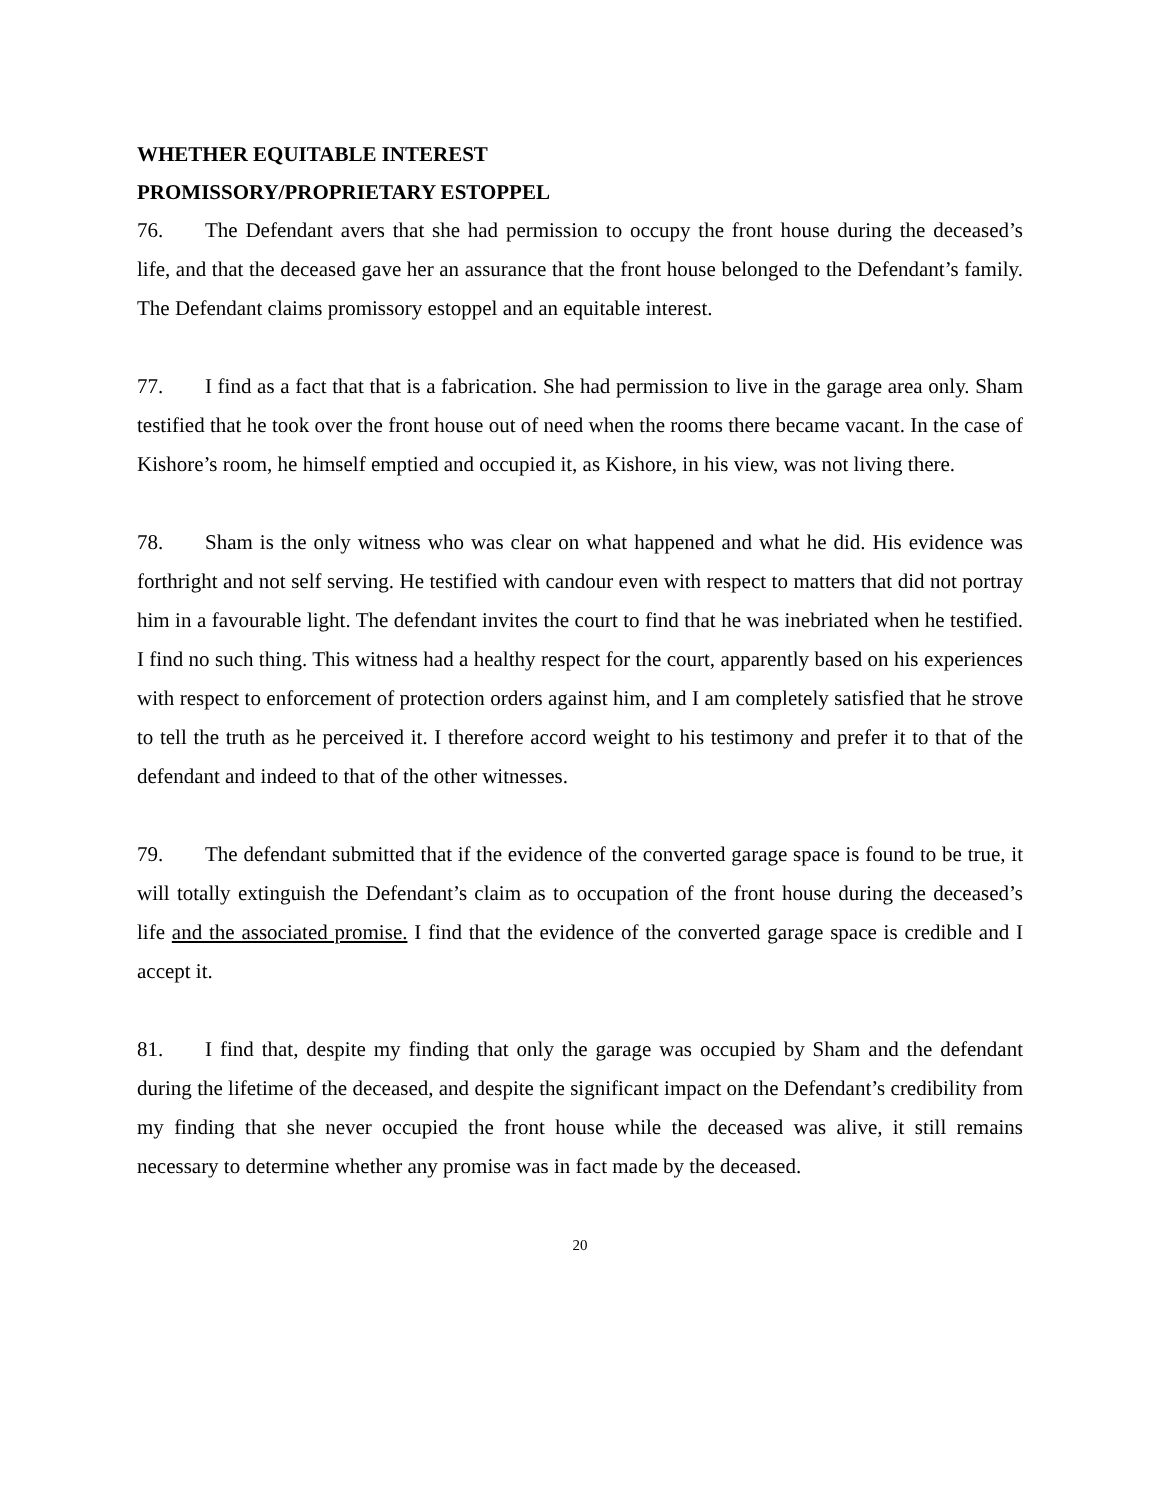WHETHER EQUITABLE INTEREST
PROMISSORY/PROPRIETARY ESTOPPEL
76. The Defendant avers that she had permission to occupy the front house during the deceased’s life, and that the deceased gave her an assurance that the front house belonged to the Defendant’s family. The Defendant claims promissory estoppel and an equitable interest.
77. I find as a fact that that is a fabrication. She had permission to live in the garage area only. Sham testified that he took over the front house out of need when the rooms there became vacant. In the case of Kishore’s room, he himself emptied and occupied it, as Kishore, in his view, was not living there.
78. Sham is the only witness who was clear on what happened and what he did. His evidence was forthright and not self serving. He testified with candour even with respect to matters that did not portray him in a favourable light. The defendant invites the court to find that he was inebriated when he testified. I find no such thing. This witness had a healthy respect for the court, apparently based on his experiences with respect to enforcement of protection orders against him, and I am completely satisfied that he strove to tell the truth as he perceived it. I therefore accord weight to his testimony and prefer it to that of the defendant and indeed to that of the other witnesses.
79. The defendant submitted that if the evidence of the converted garage space is found to be true, it will totally extinguish the Defendant’s claim as to occupation of the front house during the deceased’s life and the associated promise. I find that the evidence of the converted garage space is credible and I accept it.
81. I find that, despite my finding that only the garage was occupied by Sham and the defendant during the lifetime of the deceased, and despite the significant impact on the Defendant’s credibility from my finding that she never occupied the front house while the deceased was alive, it still remains necessary to determine whether any promise was in fact made by the deceased.
20